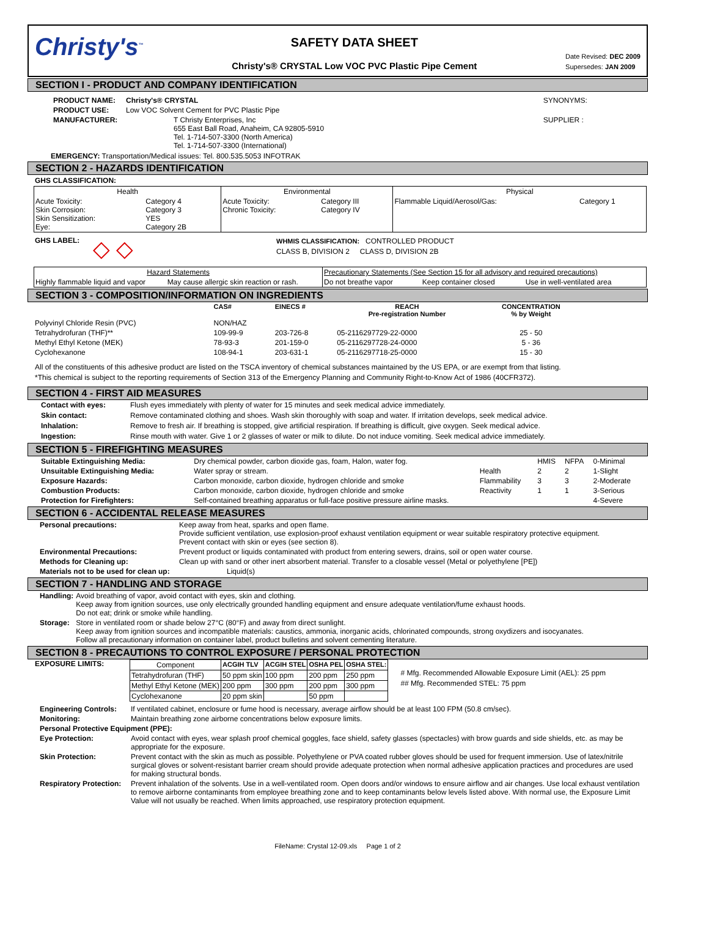Christy's<sup>™</sup>
SAFETY DATA SHEET
Christy's® CRYSTAL Low VOC PVC Plastic Pipe Cement
Date Revised: DEC 2009
Supersedes: JAN 2009
SECTION I - PRODUCT AND COMPANY IDENTIFICATION
| PRODUCT NAME: | Christy's® CRYSTAL | SYNONYMS: |
| PRODUCT USE: | Low VOC Solvent Cement for PVC Plastic Pipe | |
| MANUFACTURER: | T Christy Enterprises, Inc 655 East Ball Road, Anaheim, CA 92805-5910 Tel. 1-714-507-3300 (North America) Tel. 1-714-507-3300 (International) | SUPPLIER : |
EMERGENCY: Transportation/Medical issues: Tel. 800.535.5053 INFOTRAK
SECTION 2 - HAZARDS IDENTIFICATION
GHS CLASSIFICATION:
| Health | | Environmental | | Physical | |
| --- | --- | --- | --- | --- | --- |
| Acute Toxicity: Skin Corrosion: Skin Sensitization: Eye: | Category 4 Category 3 YES Category 2B | Acute Toxicity: Chronic Toxicity: | Category III Category IV | Flammable Liquid/Aerosol/Gas: | Category 1 |
GHS LABEL: ◇ ◇
WHMIS CLASSIFICATION: CONTROLLED PRODUCT
CLASS B, DIVISION 2 CLASS D, DIVISION 2B
| Hazard Statements | | Precautionary Statements (See Section 15 for all advisory and required precautions) | | |
| Highly flammable liquid and vapor | May cause allergic skin reaction or rash. | Do not breathe vapor | Keep container closed | Use in well-ventilated area |
SECTION 3 - COMPOSITION/INFORMATION ON INGREDIENTS
| | CAS# | EINECS # | REACH Pre-registration Number | CONCENTRATION % by Weight |
| --- | --- | --- | --- | --- |
| Polyvinyl Chloride Resin (PVC) | NON/HAZ | | | |
| Tetrahydrofuran (THF)** | 109-99-9 | 203-726-8 | 05-2116297729-22-0000 | 25 - 50 |
| Methyl Ethyl Ketone (MEK) | 78-93-3 | 201-159-0 | 05-2116297728-24-0000 | 5 - 36 |
| Cyclohexanone | 108-94-1 | 203-631-1 | 05-2116297718-25-0000 | 15 - 30 |
All of the constituents of this adhesive product are listed on the TSCA inventory of chemical substances maintained by the US EPA, or are exempt from that listing.
*This chemical is subject to the reporting requirements of Section 313 of the Emergency Planning and Community Right-to-Know Act of 1986 (40CFR372).
SECTION 4 - FIRST AID MEASURES
Contact with eyes: Flush eyes immediately with plenty of water for 15 minutes and seek medical advice immediately.
Skin contact: Remove contaminated clothing and shoes. Wash skin thoroughly with soap and water. If irritation develops, seek medical advice.
Inhalation: Remove to fresh air. If breathing is stopped, give artificial respiration. If breathing is difficult, give oxygen. Seek medical advice.
Ingestion: Rinse mouth with water. Give 1 or 2 glasses of water or milk to dilute. Do not induce vomiting. Seek medical advice immediately.
SECTION 5 - FIREFIGHTING MEASURES
| Suitable Extinguishing Media: | Dry chemical powder, carbon dioxide gas, foam, Halon, water fog. | | HMIS | NFPA | 0-Minimal |
| Unsuitable Extinguishing Media: | Water spray or stream. | Health | 2 | 2 | 1-Slight |
| Exposure Hazards: | Carbon monoxide, carbon dioxide, hydrogen chloride and smoke | Flammability | 3 | 3 | 2-Moderate |
| Combustion Products: | Carbon monoxide, carbon dioxide, hydrogen chloride and smoke | Reactivity | 1 | 1 | 3-Serious |
| Protection for Firefighters: | Self-contained breathing apparatus or full-face positive pressure airline masks. | | | | 4-Severe |
SECTION 6 - ACCIDENTAL RELEASE MEASURES
| Personal precautions: | Keep away from heat, sparks and open flame. Provide sufficient ventilation, use explosion-proof exhaust ventilation equipment or wear suitable respiratory protective equipment. Prevent contact with skin or eyes (see section 8). |
| Environmental Precautions: | Prevent product or liquids contaminated with product from entering sewers, drains, soil or open water course. |
| Methods for Cleaning up: | Clean up with sand or other inert absorbent material. Transfer to a closable vessel (Metal or polyethylene [PE]) |
| Materials not to be used for clean up: | Liquid(s) |
SECTION 7 - HANDLING AND STORAGE
| Handling: | Avoid breathing of vapor, avoid contact with eyes, skin and clothing. Keep away from ignition sources, use only electrically grounded handling equipment and ensure adequate ventilation/fume exhaust hoods. Do not eat; drink or smoke while handling. |
| Storage: | Store in ventilated room or shade below 27°C (80°F) and away from direct sunlight. Keep away from ignition sources and incompatible materials: caustics, ammonia, inorganic acids, chlorinated compounds, strong oxydizers and isocyanates. Follow all precautionary information on container label, product bulletins and solvent cementing literature. |
SECTION 8 - PRECAUTIONS TO CONTROL EXPOSURE / PERSONAL PROTECTION
EXPOSURE LIMITS:
| Component | ACGIH TLV | ACGIH STEL | OSHA PEL | OSHA STEL: |
| --- | --- | --- | --- | --- |
| Tetrahydrofuran (THF) | 50 ppm skin | 100 ppm | 200 ppm | 250 ppm |
| Methyl Ethyl Ketone (MEK) | 200 ppm | 300 ppm | 200 ppm | 300 ppm |
| Cyclohexanone | 20 ppm skin | | 50 ppm | |
# Mfg. Recommended Allowable Exposure Limit (AEL): 25 ppm
## Mfg. Recommended STEL: 75 ppm
| Engineering Controls: | If ventilated cabinet, enclosure or fume hood is necessary, average airflow should be at least 100 FPM (50.8 cm/sec). |
| Monitoring: | Maintain breathing zone airborne concentrations below exposure limits. |
| Personal Protective Equipment (PPE): | |
| Eye Protection: | Avoid contact with eyes, wear splash proof chemical goggles, face shield, safety glasses (spectacles) with brow guards and side shields, etc. as may be appropriate for the exposure. |
| Skin Protection: | Prevent contact with the skin as much as possible. Polyethylene or PVA coated rubber gloves should be used for frequent immersion. Use of latex/nitrile surgical gloves or solvent-resistant barrier cream should provide adequate protection when normal adhesive application practices and procedures are used for making structural bonds. |
| Respiratory Protection: | Prevent inhalation of the solvents. Use in a well-ventilated room. Open doors and/or windows to ensure airflow and air changes. Use local exhaust ventilation to remove airborne contaminants from employee breathing zone and to keep contaminants below levels listed above. With normal use, the Exposure Limit Value will not usually be reached. When limits approached, use respiratory protection equipment. |
FileName: Crystal 12-09.xls Page 1 of 2